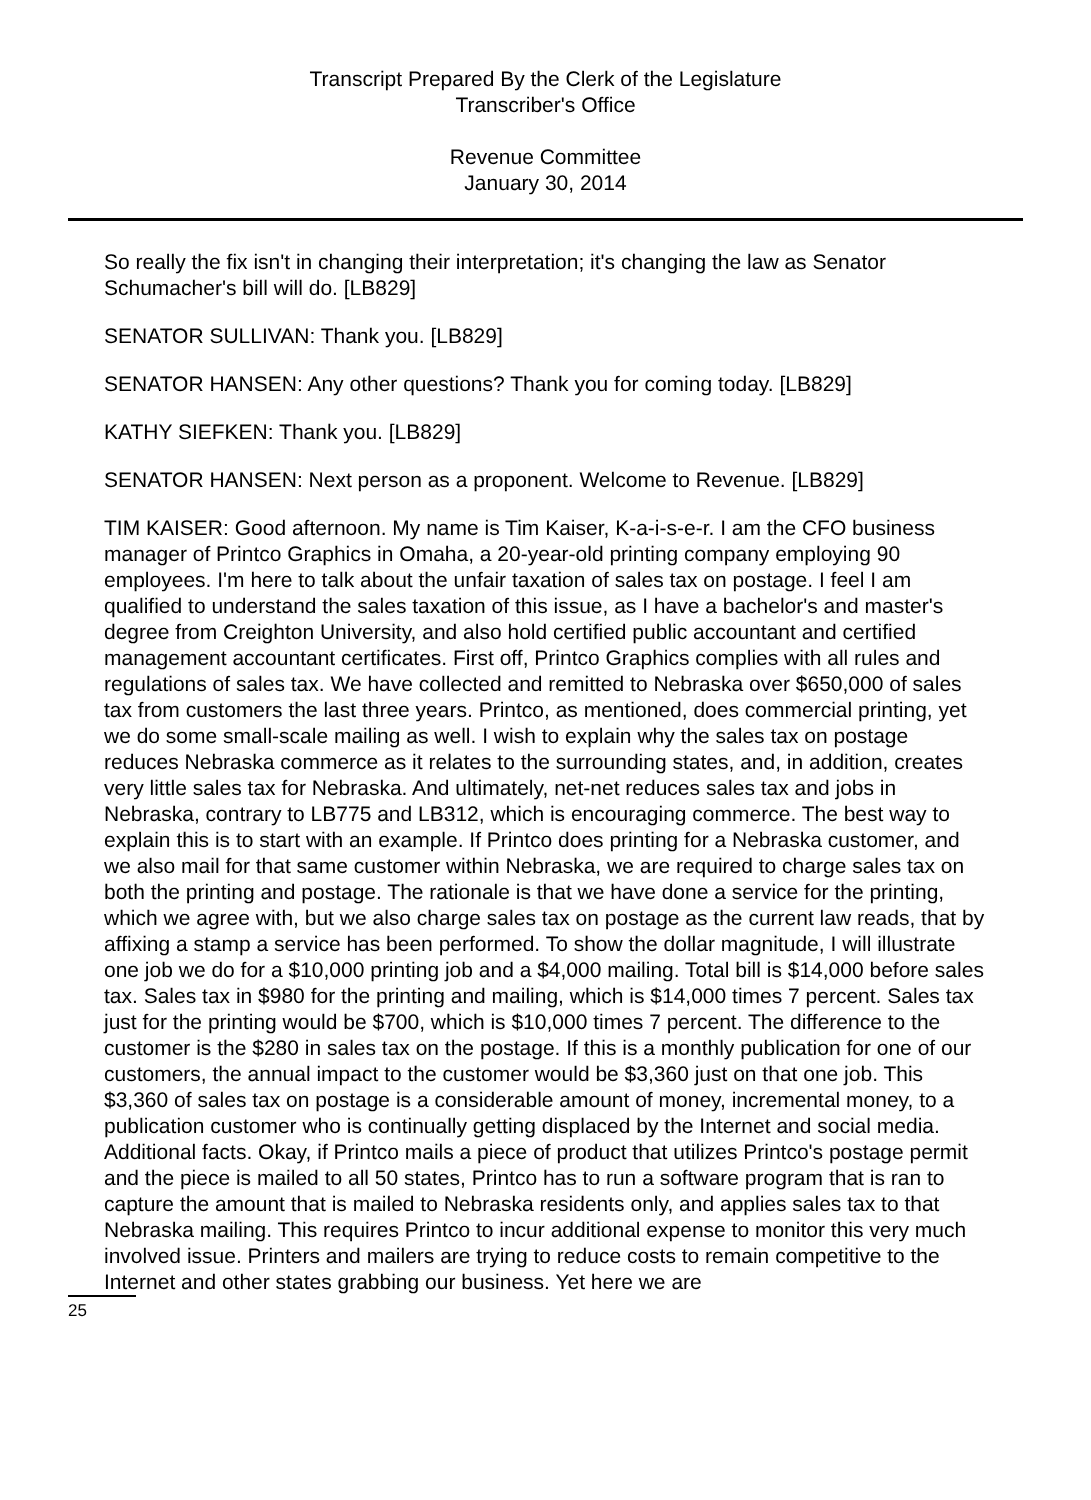Transcript Prepared By the Clerk of the Legislature
Transcriber's Office
Revenue Committee
January 30, 2014
So really the fix isn't in changing their interpretation; it's changing the law as Senator Schumacher's bill will do. [LB829]
SENATOR SULLIVAN: Thank you. [LB829]
SENATOR HANSEN: Any other questions? Thank you for coming today. [LB829]
KATHY SIEFKEN: Thank you. [LB829]
SENATOR HANSEN: Next person as a proponent. Welcome to Revenue. [LB829]
TIM KAISER: Good afternoon. My name is Tim Kaiser, K-a-i-s-e-r. I am the CFO business manager of Printco Graphics in Omaha, a 20-year-old printing company employing 90 employees. I'm here to talk about the unfair taxation of sales tax on postage. I feel I am qualified to understand the sales taxation of this issue, as I have a bachelor's and master's degree from Creighton University, and also hold certified public accountant and certified management accountant certificates. First off, Printco Graphics complies with all rules and regulations of sales tax. We have collected and remitted to Nebraska over $650,000 of sales tax from customers the last three years. Printco, as mentioned, does commercial printing, yet we do some small-scale mailing as well. I wish to explain why the sales tax on postage reduces Nebraska commerce as it relates to the surrounding states, and, in addition, creates very little sales tax for Nebraska. And ultimately, net-net reduces sales tax and jobs in Nebraska, contrary to LB775 and LB312, which is encouraging commerce. The best way to explain this is to start with an example. If Printco does printing for a Nebraska customer, and we also mail for that same customer within Nebraska, we are required to charge sales tax on both the printing and postage. The rationale is that we have done a service for the printing, which we agree with, but we also charge sales tax on postage as the current law reads, that by affixing a stamp a service has been performed. To show the dollar magnitude, I will illustrate one job we do for a $10,000 printing job and a $4,000 mailing. Total bill is $14,000 before sales tax. Sales tax in $980 for the printing and mailing, which is $14,000 times 7 percent. Sales tax just for the printing would be $700, which is $10,000 times 7 percent. The difference to the customer is the $280 in sales tax on the postage. If this is a monthly publication for one of our customers, the annual impact to the customer would be $3,360 just on that one job. This $3,360 of sales tax on postage is a considerable amount of money, incremental money, to a publication customer who is continually getting displaced by the Internet and social media. Additional facts. Okay, if Printco mails a piece of product that utilizes Printco's postage permit and the piece is mailed to all 50 states, Printco has to run a software program that is ran to capture the amount that is mailed to Nebraska residents only, and applies sales tax to that Nebraska mailing. This requires Printco to incur additional expense to monitor this very much involved issue. Printers and mailers are trying to reduce costs to remain competitive to the Internet and other states grabbing our business. Yet here we are
25